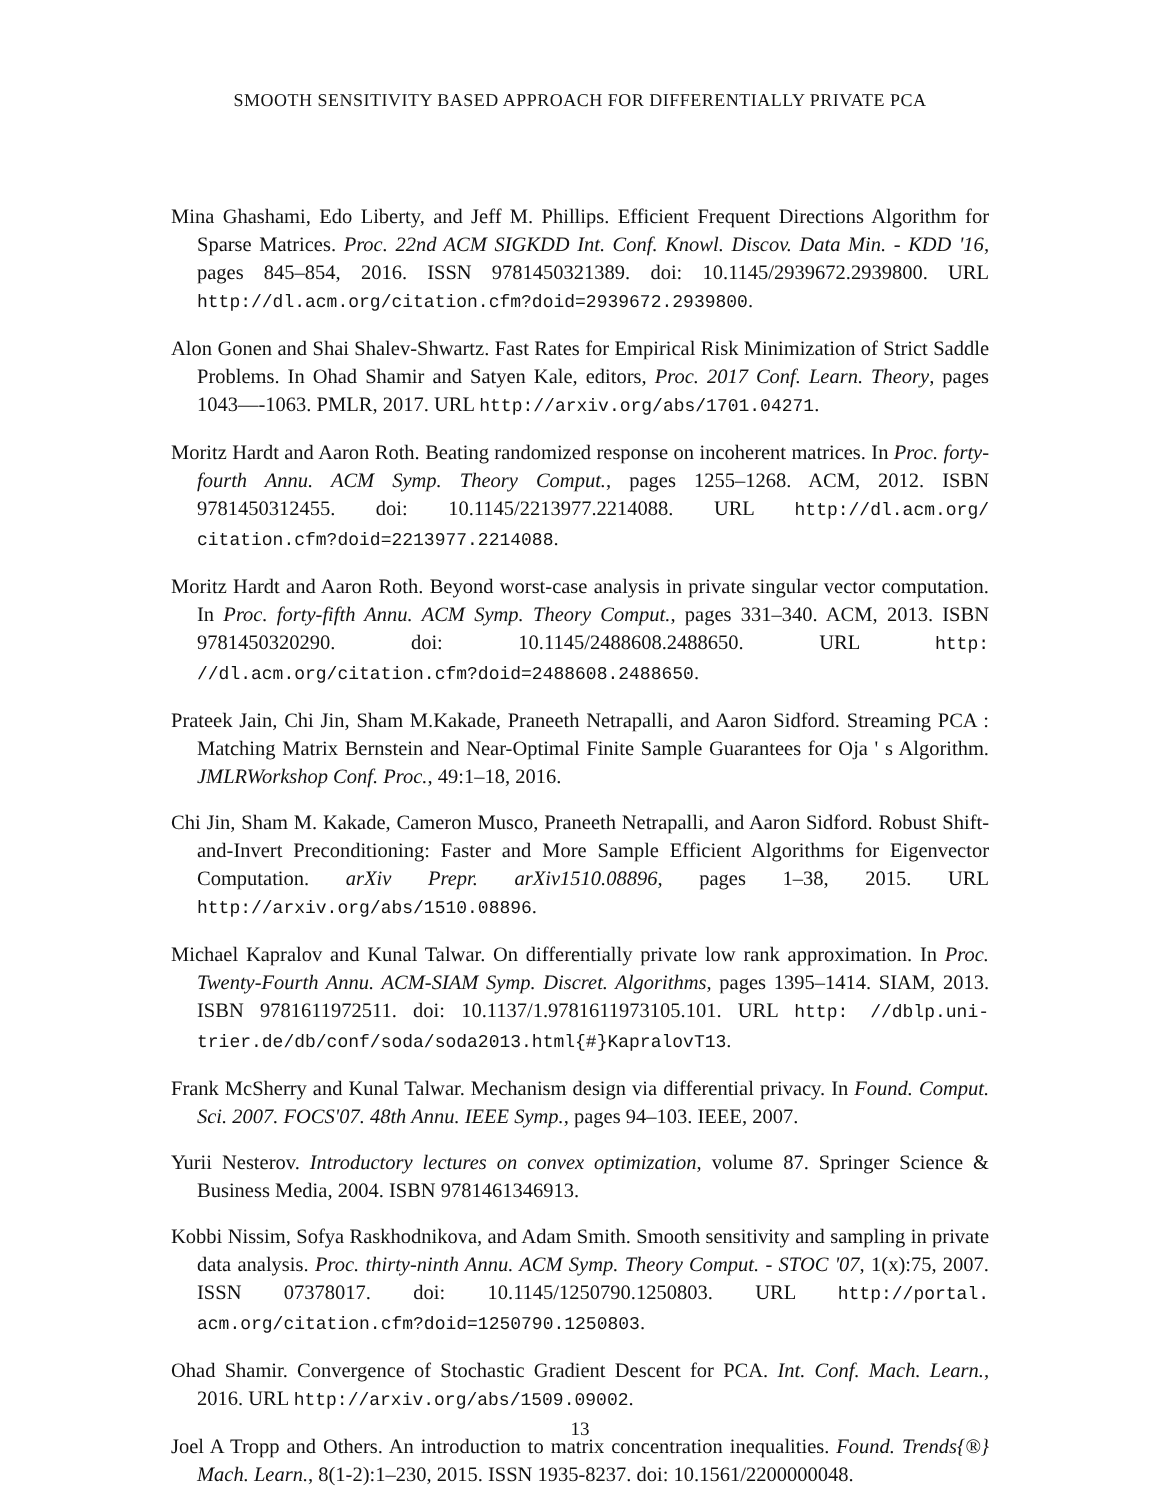SMOOTH SENSITIVITY BASED APPROACH FOR DIFFERENTIALLY PRIVATE PCA
Mina Ghashami, Edo Liberty, and Jeff M. Phillips. Efficient Frequent Directions Algorithm for Sparse Matrices. Proc. 22nd ACM SIGKDD Int. Conf. Knowl. Discov. Data Min. - KDD '16, pages 845–854, 2016. ISSN 9781450321389. doi: 10.1145/2939672.2939800. URL http://dl.acm.org/citation.cfm?doid=2939672.2939800.
Alon Gonen and Shai Shalev-Shwartz. Fast Rates for Empirical Risk Minimization of Strict Saddle Problems. In Ohad Shamir and Satyen Kale, editors, Proc. 2017 Conf. Learn. Theory, pages 1043—-1063. PMLR, 2017. URL http://arxiv.org/abs/1701.04271.
Moritz Hardt and Aaron Roth. Beating randomized response on incoherent matrices. In Proc. forty-fourth Annu. ACM Symp. Theory Comput., pages 1255–1268. ACM, 2012. ISBN 9781450312455. doi: 10.1145/2213977.2214088. URL http://dl.acm.org/ citation.cfm?doid=2213977.2214088.
Moritz Hardt and Aaron Roth. Beyond worst-case analysis in private singular vector computation. In Proc. forty-fifth Annu. ACM Symp. Theory Comput., pages 331–340. ACM, 2013. ISBN 9781450320290. doi: 10.1145/2488608.2488650. URL http: //dl.acm.org/citation.cfm?doid=2488608.2488650.
Prateek Jain, Chi Jin, Sham M.Kakade, Praneeth Netrapalli, and Aaron Sidford. Streaming PCA : Matching Matrix Bernstein and Near-Optimal Finite Sample Guarantees for Oja ' s Algorithm. JMLRWorkshop Conf. Proc., 49:1–18, 2016.
Chi Jin, Sham M. Kakade, Cameron Musco, Praneeth Netrapalli, and Aaron Sidford. Robust Shift-and-Invert Preconditioning: Faster and More Sample Efficient Algorithms for Eigenvector Computation. arXiv Prepr. arXiv1510.08896, pages 1–38, 2015. URL http://arxiv.org/abs/1510.08896.
Michael Kapralov and Kunal Talwar. On differentially private low rank approximation. In Proc. Twenty-Fourth Annu. ACM-SIAM Symp. Discret. Algorithms, pages 1395–1414. SIAM, 2013. ISBN 9781611972511. doi: 10.1137/1.9781611973105.101. URL http: //dblp.uni-trier.de/db/conf/soda/soda2013.html{#}KapralovT13.
Frank McSherry and Kunal Talwar. Mechanism design via differential privacy. In Found. Comput. Sci. 2007. FOCS'07. 48th Annu. IEEE Symp., pages 94–103. IEEE, 2007.
Yurii Nesterov. Introductory lectures on convex optimization, volume 87. Springer Science & Business Media, 2004. ISBN 9781461346913.
Kobbi Nissim, Sofya Raskhodnikova, and Adam Smith. Smooth sensitivity and sampling in private data analysis. Proc. thirty-ninth Annu. ACM Symp. Theory Comput. - STOC '07, 1(x):75, 2007. ISSN 07378017. doi: 10.1145/1250790.1250803. URL http://portal. acm.org/citation.cfm?doid=1250790.1250803.
Ohad Shamir. Convergence of Stochastic Gradient Descent for PCA. Int. Conf. Mach. Learn., 2016. URL http://arxiv.org/abs/1509.09002.
Joel A Tropp and Others. An introduction to matrix concentration inequalities. Found. Trends{®} Mach. Learn., 8(1-2):1–230, 2015. ISSN 1935-8237. doi: 10.1561/2200000048.
13